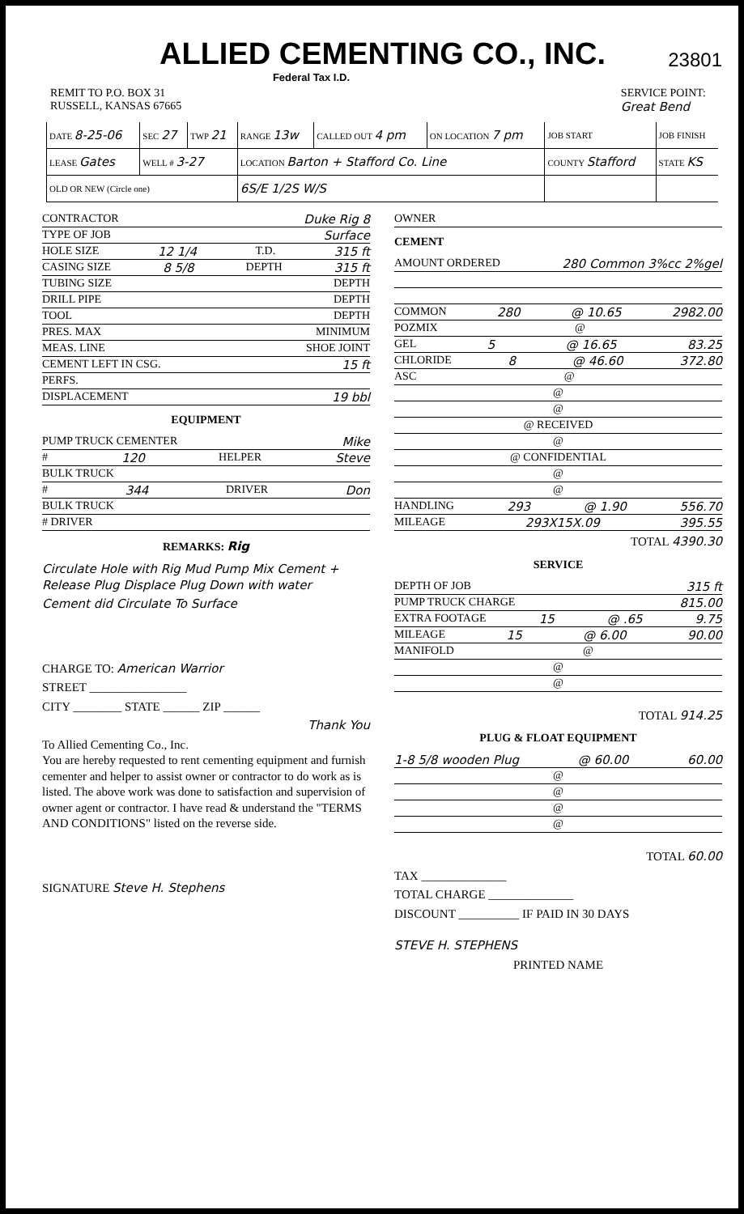ALLIED CEMENTING CO., INC.
23801
Federal Tax I.D.
REMIT TO P.O. BOX 31
RUSSELL, KANSAS 67665
SERVICE POINT:
Great Bend
| DATE 8-25-06 | SEC 27 | TWP 21 | RANGE 13w | CALLED OUT 4 pm | ON LOCATION 7 pm | JOB START | JOB FINISH |
| LEASE Gates | WELL # 3-27 | | LOCATION Barton + Stafford Co. Line | | | COUNTY Stafford | STATE KS |
| OLD OR NEW (Circle one) | | | 6S/E 1/2S W/S | | | | |
CONTRACTOR Duke Rig 8
TYPE OF JOB Surface
HOLE SIZE 12 1/4 T.D. 315 ft
CASING SIZE 8 5/8 DEPTH 315 ft
TUBING SIZE DEPTH
DRILL PIPE DEPTH
TOOL DEPTH
PRES. MAX MINIMUM
MEAS. LINE SHOE JOINT
CEMENT LEFT IN CSG. 15 ft
PERFS.
DISPLACEMENT 19 bbl
EQUIPMENT
PUMP TRUCK CEMENTER Mike
# 120 HELPER Steve
BULK TRUCK
# 344 DRIVER Don
BULK TRUCK
# DRIVER
REMARKS: Rig
Circulate Hole with Rig Mud Pump Mix Cement + Release Plug Displace Plug Down with water
Cement did Circulate To Surface
CHARGE TO: American Warrior
STREET ________________
CITY ________ STATE ______ ZIP ______
Thank You
To Allied Cementing Co., Inc.
You are hereby requested to rent cementing equipment and furnish cementer and helper to assist owner or contractor to do work as is listed. The above work was done to satisfaction and supervision of owner agent or contractor. I have read & understand the "TERMS AND CONDITIONS" listed on the reverse side.
SIGNATURE Steve H. Stephens
OWNER
CEMENT
AMOUNT ORDERED 280 Common 3%cc 2%gel
COMMON 280 @ 10.65 2982.00
POZMIX @
GEL 5 @ 16.65 83.25
CHLORIDE 8 @ 46.60 372.80
ASC @
@
@
@ RECEIVED
@
@ CONFIDENTIAL
@
@
HANDLING 293 @ 1.90 556.70
MILEAGE 293X15X.09 395.55
TOTAL 4390.30
SERVICE
DEPTH OF JOB 315 ft
PUMP TRUCK CHARGE 815.00
EXTRA FOOTAGE 15 @ .65 9.75
MILEAGE 15 @ 6.00 90.00
MANIFOLD @
@
@
TOTAL 914.25
PLUG & FLOAT EQUIPMENT
1-8 5/8 wooden Plug @ 60.00 60.00
@
@
@
@
TOTAL 60.00
TAX ______________
TOTAL CHARGE ______________
DISCOUNT __________ IF PAID IN 30 DAYS
STEVE H. STEPHENS
PRINTED NAME